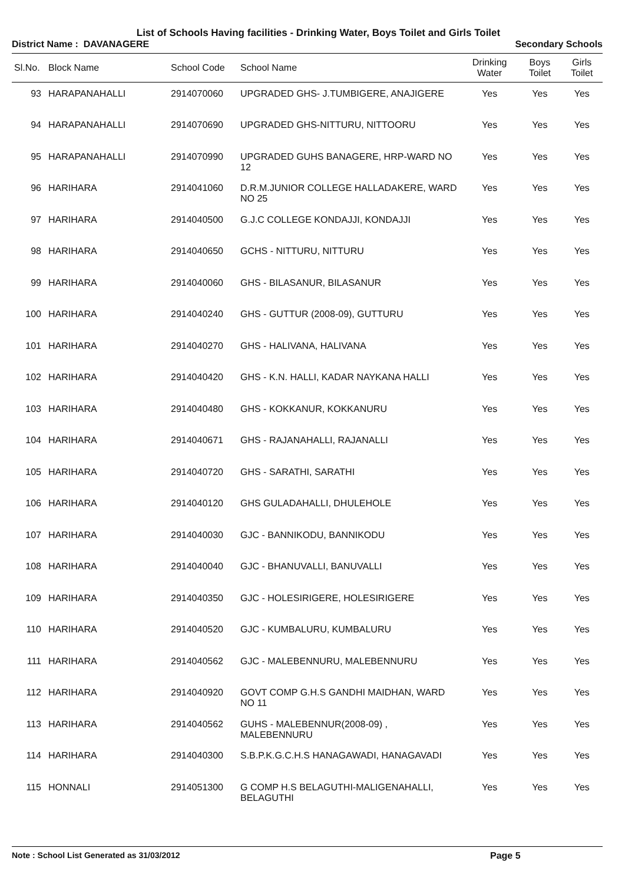List of Schools Having facilities - Drinking Water, Boys Toilet and Girls Toilet
District Name : DAVANAGERE Secondary Schools
| Sl.No. | Block Name | School Code | School Name | Drinking Water | Boys Toilet | Girls Toilet |
| --- | --- | --- | --- | --- | --- | --- |
| 93 | HARAPANAHALLI | 2914070060 | UPGRADED GHS- J.TUMBIGERE, ANAJIGERE | Yes | Yes | Yes |
| 94 | HARAPANAHALLI | 2914070690 | UPGRADED GHS-NITTURU, NITTOORU | Yes | Yes | Yes |
| 95 | HARAPANAHALLI | 2914070990 | UPGRADED GUHS BANAGERE, HRP-WARD NO 12 | Yes | Yes | Yes |
| 96 | HARIHARA | 2914041060 | D.R.M.JUNIOR COLLEGE HALLADAKERE, WARD NO 25 | Yes | Yes | Yes |
| 97 | HARIHARA | 2914040500 | G.J.C COLLEGE KONDAJJI, KONDAJJI | Yes | Yes | Yes |
| 98 | HARIHARA | 2914040650 | GCHS - NITTURU, NITTURU | Yes | Yes | Yes |
| 99 | HARIHARA | 2914040060 | GHS - BILASANUR, BILASANUR | Yes | Yes | Yes |
| 100 | HARIHARA | 2914040240 | GHS - GUTTUR (2008-09), GUTTURU | Yes | Yes | Yes |
| 101 | HARIHARA | 2914040270 | GHS - HALIVANA, HALIVANA | Yes | Yes | Yes |
| 102 | HARIHARA | 2914040420 | GHS - K.N. HALLI, KADAR NAYKANA HALLI | Yes | Yes | Yes |
| 103 | HARIHARA | 2914040480 | GHS - KOKKANUR, KOKKANURU | Yes | Yes | Yes |
| 104 | HARIHARA | 2914040671 | GHS - RAJANAHALLI, RAJANALLI | Yes | Yes | Yes |
| 105 | HARIHARA | 2914040720 | GHS - SARATHI, SARATHI | Yes | Yes | Yes |
| 106 | HARIHARA | 2914040120 | GHS GULADAHALLI, DHULEHOLE | Yes | Yes | Yes |
| 107 | HARIHARA | 2914040030 | GJC - BANNIKODU, BANNIKODU | Yes | Yes | Yes |
| 108 | HARIHARA | 2914040040 | GJC - BHANUVALLI, BANUVALLI | Yes | Yes | Yes |
| 109 | HARIHARA | 2914040350 | GJC - HOLESIRIGERE, HOLESIRIGERE | Yes | Yes | Yes |
| 110 | HARIHARA | 2914040520 | GJC - KUMBALURU, KUMBALURU | Yes | Yes | Yes |
| 111 | HARIHARA | 2914040562 | GJC - MALEBENNURU, MALEBENNURU | Yes | Yes | Yes |
| 112 | HARIHARA | 2914040920 | GOVT COMP G.H.S GANDHI MAIDHAN, WARD NO 11 | Yes | Yes | Yes |
| 113 | HARIHARA | 2914040562 | GUHS - MALEBENNUR(2008-09) , MALEBENNURU | Yes | Yes | Yes |
| 114 | HARIHARA | 2914040300 | S.B.P.K.G.C.H.S HANAGAWADI, HANAGAVADI | Yes | Yes | Yes |
| 115 | HONNALI | 2914051300 | G COMP H.S BELAGUTHI-MALIGENAHALLI, BELAGUTHI | Yes | Yes | Yes |
Note : School List Generated as 31/03/2012 Page 5